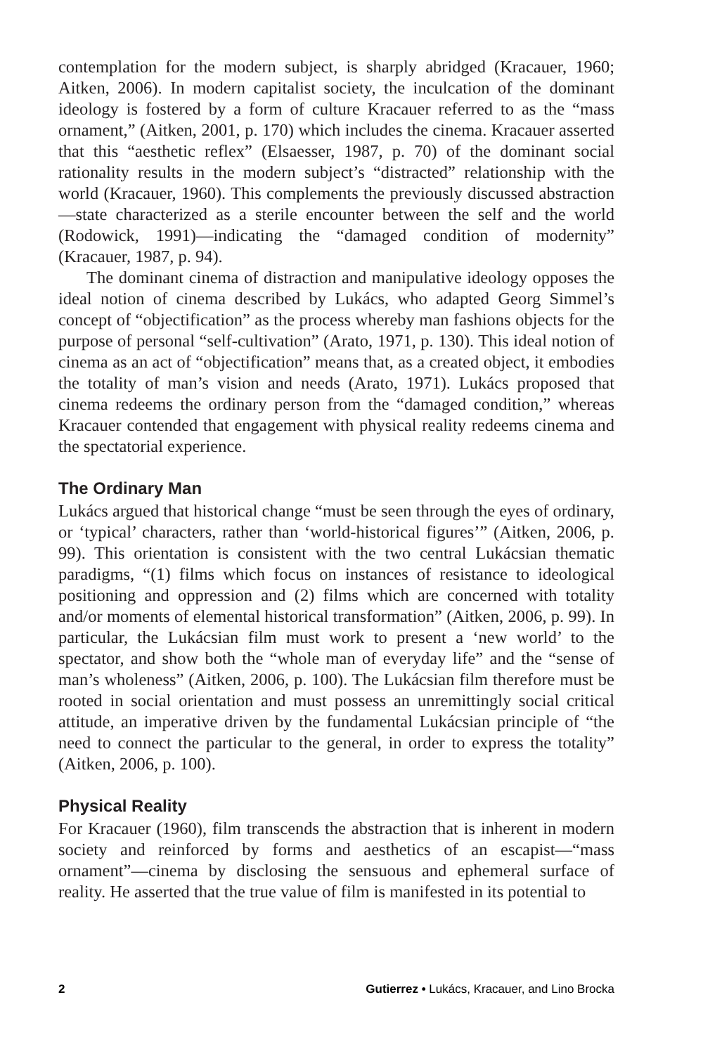contemplation for the modern subject, is sharply abridged (Kracauer, 1960; Aitken, 2006). In modern capitalist society, the inculcation of the dominant ideology is fostered by a form of culture Kracauer referred to as the “mass ornament,” (Aitken, 2001, p. 170) which includes the cinema. Kracauer asserted that this “aesthetic reflex” (Elsaesser, 1987, p. 70) of the dominant social rationality results in the modern subject’s “distracted” relationship with the world (Kracauer, 1960). This complements the previously discussed abstraction—state characterized as a sterile encounter between the self and the world (Rodowick, 1991)—indicating the “damaged condition of modernity” (Kracauer, 1987, p. 94).
The dominant cinema of distraction and manipulative ideology opposes the ideal notion of cinema described by Lukács, who adapted Georg Simmel’s concept of “objectification” as the process whereby man fashions objects for the purpose of personal “self-cultivation” (Arato, 1971, p. 130). This ideal notion of cinema as an act of “objectification” means that, as a created object, it embodies the totality of man’s vision and needs (Arato, 1971). Lukács proposed that cinema redeems the ordinary person from the “damaged condition,” whereas Kracauer contended that engagement with physical reality redeems cinema and the spectatorial experience.
The Ordinary Man
Lukács argued that historical change “must be seen through the eyes of ordinary, or ‘typical’ characters, rather than ‘world-historical figures’” (Aitken, 2006, p. 99). This orientation is consistent with the two central Lukácsian thematic paradigms, “(1) films which focus on instances of resistance to ideological positioning and oppression and (2) films which are concerned with totality and/or moments of elemental historical transformation” (Aitken, 2006, p. 99). In particular, the Lukácsian film must work to present a ‘new world’ to the spectator, and show both the “whole man of everyday life” and the “sense of man’s wholeness” (Aitken, 2006, p. 100). The Lukácsian film therefore must be rooted in social orientation and must possess an unremittingly social critical attitude, an imperative driven by the fundamental Lukácsian principle of “the need to connect the particular to the general, in order to express the totality” (Aitken, 2006, p. 100).
Physical Reality
For Kracauer (1960), film transcends the abstraction that is inherent in modern society and reinforced by forms and aesthetics of an escapist—“mass ornament”—cinema by disclosing the sensuous and ephemeral surface of reality. He asserted that the true value of film is manifested in its potential to
2 Gutierrez • Lukács, Kracauer, and Lino Brocka